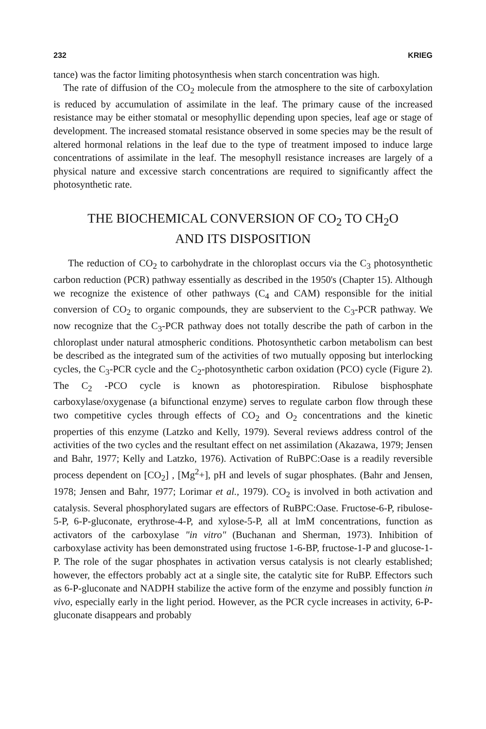232 KRIEG
tance) was the factor limiting photosynthesis when starch concentration was high.
The rate of diffusion of the CO<sub>2</sub> molecule from the atmosphere to the site of carboxylation is reduced by accumulation of assimilate in the leaf. The primary cause of the increased resistance may be either stomatal or mesophyllic depending upon species, leaf age or stage of development. The increased stomatal resistance observed in some species may be the result of altered hormonal relations in the leaf due to the type of treatment imposed to induce large concentrations of assimilate in the leaf. The mesophyll resistance increases are largely of a physical nature and excessive starch concentrations are required to significantly affect the photosynthetic rate.
THE BIOCHEMICAL CONVERSION OF CO<sub>2</sub> TO CH<sub>2</sub>O
AND ITS DISPOSITION
The reduction of CO<sub>2</sub> to carbohydrate in the chloroplast occurs via the C<sub>3</sub> photosynthetic carbon reduction (PCR) pathway essentially as described in the 1950's (Chapter 15). Although we recognize the existence of other pathways (C<sub>4</sub> and CAM) responsible for the initial conversion of CO<sub>2</sub> to organic compounds, they are subservient to the C<sub>3</sub>-PCR pathway. We now recognize that the C<sub>3</sub>-PCR pathway does not totally describe the path of carbon in the chloroplast under natural atmospheric conditions. Photosynthetic carbon metabolism can best be described as the integrated sum of the activities of two mutually opposing but interlocking cycles, the C<sub>3</sub>-PCR cycle and the C<sub>2</sub>-photosynthetic carbon oxidation (PCO) cycle (Figure 2). The C<sub>2</sub> -PCO cycle is known as photorespiration. Ribulose bisphosphate carboxylase/oxygenase (a bifunctional enzyme) serves to regulate carbon flow through these two competitive cycles through effects of CO<sub>2</sub> and O<sub>2</sub> concentrations and the kinetic properties of this enzyme (Latzko and Kelly, 1979). Several reviews address control of the activities of the two cycles and the resultant effect on net assimilation (Akazawa, 1979; Jensen and Bahr, 1977; Kelly and Latzko, 1976). Activation of RuBPC:Oase is a readily reversible process dependent on [CO<sub>2</sub>] , [Mg<sup>2</sup>+], pH and levels of sugar phosphates. (Bahr and Jensen, 1978; Jensen and Bahr, 1977; Lorimar et al., 1979). CO<sub>2</sub> is involved in both activation and catalysis. Several phosphorylated sugars are effectors of RuBPC:Oase. Fructose-6-P, ribulose-5-P, 6-P-gluconate, erythrose-4-P, and xylose-5-P, all at lmM concentrations, function as activators of the carboxylase "in vitro" (Buchanan and Sherman, 1973). Inhibition of carboxylase activity has been demonstrated using fructose 1-6-BP, fructose-1-P and glucose-1-P. The role of the sugar phosphates in activation versus catalysis is not clearly established; however, the effectors probably act at a single site, the catalytic site for RuBP. Effectors such as 6-P-gluconate and NADPH stabilize the active form of the enzyme and possibly function in vivo, especially early in the light period. However, as the PCR cycle increases in activity, 6-P-gluconate disappears and probably